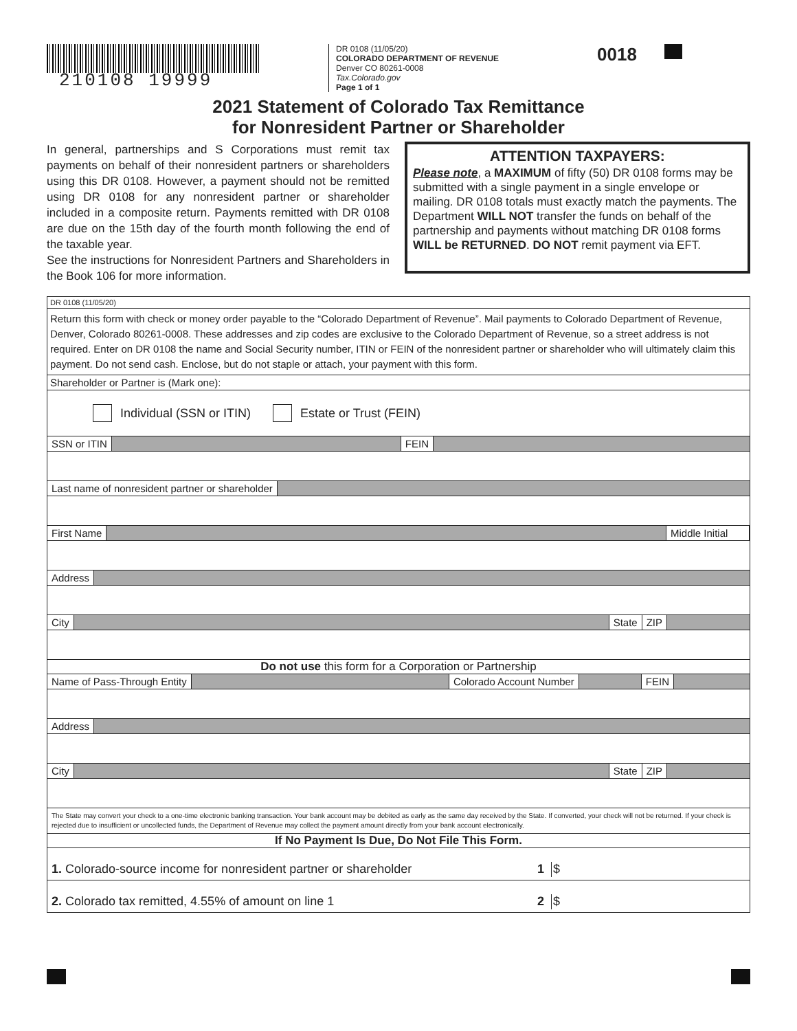210108 19999
DR 0108 (11/05/20)
COLORADO DEPARTMENT OF REVENUE
Denver CO 80261-0008
Tax.Colorado.gov
Page 1 of 1
0018
2021 Statement of Colorado Tax Remittance
for Nonresident Partner or Shareholder
In general, partnerships and S Corporations must remit tax payments on behalf of their nonresident partners or shareholders using this DR 0108. However, a payment should not be remitted using DR 0108 for any nonresident partner or shareholder included in a composite return. Payments remitted with DR 0108 are due on the 15th day of the fourth month following the end of the taxable year.
See the instructions for Nonresident Partners and Shareholders in the Book 106 for more information.
ATTENTION TAXPAYERS:
Please note, a MAXIMUM of fifty (50) DR 0108 forms may be submitted with a single payment in a single envelope or mailing. DR 0108 totals must exactly match the payments. The Department WILL NOT transfer the funds on behalf of the partnership and payments without matching DR 0108 forms WILL be RETURNED. DO NOT remit payment via EFT.
DR 0108 (11/05/20)
Return this form with check or money order payable to the “Colorado Department of Revenue”. Mail payments to Colorado Department of Revenue, Denver, Colorado 80261-0008. These addresses and zip codes are exclusive to the Colorado Department of Revenue, so a street address is not required. Enter on DR 0108 the name and Social Security number, ITIN or FEIN of the nonresident partner or shareholder who will ultimately claim this payment. Do not send cash. Enclose, but do not staple or attach, your payment with this form.
Shareholder or Partner is (Mark one):
Individual (SSN or ITIN) Estate or Trust (FEIN)
SSN or ITIN FEIN
Last name of nonresident partner or shareholder
First Name Middle Initial
Address
City State ZIP
Do not use this form for a Corporation or Partnership
Name of Pass-Through Entity Colorado Account Number FEIN
Address
City State ZIP
The State may convert your check to a one-time electronic banking transaction. Your bank account may be debited as early as the same day received by the State. If converted, your check will not be returned. If your check is rejected due to insufficient or uncollected funds, the Department of Revenue may collect the payment amount directly from your bank account electronically.
If No Payment Is Due, Do Not File This Form.
1. Colorado-source income for nonresident partner or shareholder 1 $
2. Colorado tax remitted, 4.55% of amount on line 1 2 $